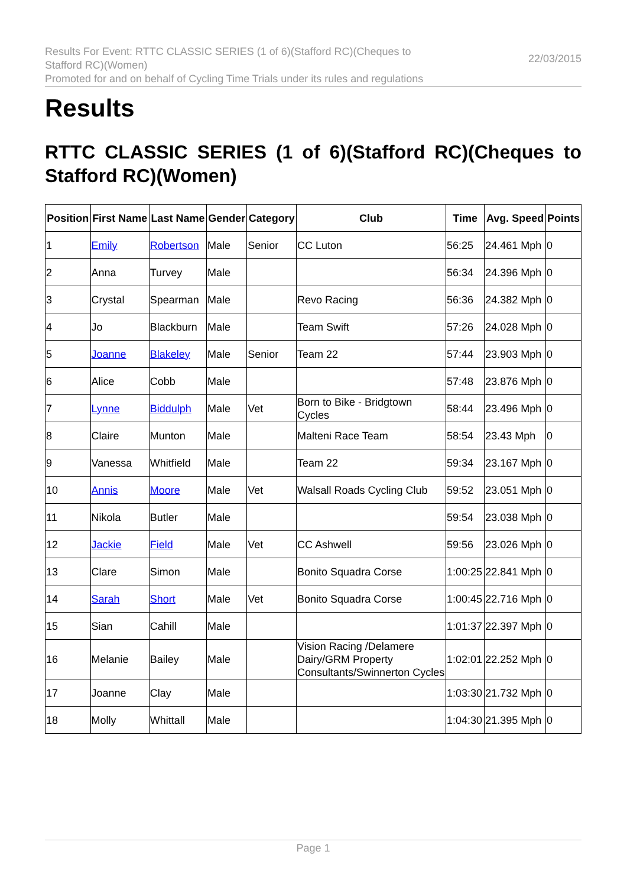Results For Event: RTTC CLASSIC SERIES (1 of 6)(Stafford RC)(Cheques to
Stafford RC)(Women)
Promoted for and on behalf of Cycling Time Trials under its rules and regulations
22/03/2015
Results
RTTC CLASSIC SERIES (1 of 6)(Stafford RC)(Cheques to Stafford RC)(Women)
| Position | First Name | Last Name | Gender | Category | Club | Time | Avg. Speed | Points |
| --- | --- | --- | --- | --- | --- | --- | --- | --- |
| 1 | Emily | Robertson | Male | Senior | CC Luton | 56:25 | 24.461 Mph | 0 |
| 2 | Anna | Turvey | Male | | | 56:34 | 24.396 Mph | 0 |
| 3 | Crystal | Spearman | Male | | Revo Racing | 56:36 | 24.382 Mph | 0 |
| 4 | Jo | Blackburn | Male | | Team Swift | 57:26 | 24.028 Mph | 0 |
| 5 | Joanne | Blakeley | Male | Senior | Team 22 | 57:44 | 23.903 Mph | 0 |
| 6 | Alice | Cobb | Male | | | 57:48 | 23.876 Mph | 0 |
| 7 | Lynne | Biddulph | Male | Vet | Born to Bike - Bridgtown Cycles | 58:44 | 23.496 Mph | 0 |
| 8 | Claire | Munton | Male | | Malteni Race Team | 58:54 | 23.43 Mph | 0 |
| 9 | Vanessa | Whitfield | Male | | Team 22 | 59:34 | 23.167 Mph | 0 |
| 10 | Annis | Moore | Male | Vet | Walsall Roads Cycling Club | 59:52 | 23.051 Mph | 0 |
| 11 | Nikola | Butler | Male | | | 59:54 | 23.038 Mph | 0 |
| 12 | Jackie | Field | Male | Vet | CC Ashwell | 59:56 | 23.026 Mph | 0 |
| 13 | Clare | Simon | Male | | Bonito Squadra Corse | 1:00:25 | 22.841 Mph | 0 |
| 14 | Sarah | Short | Male | Vet | Bonito Squadra Corse | 1:00:45 | 22.716 Mph | 0 |
| 15 | Sian | Cahill | Male | | | 1:01:37 | 22.397 Mph | 0 |
| 16 | Melanie | Bailey | Male | | Vision Racing /Delamere Dairy/GRM Property Consultants/Swinnerton Cycles | 1:02:01 | 22.252 Mph | 0 |
| 17 | Joanne | Clay | Male | | | 1:03:30 | 21.732 Mph | 0 |
| 18 | Molly | Whittall | Male | | | 1:04:30 | 21.395 Mph | 0 |
Page 1